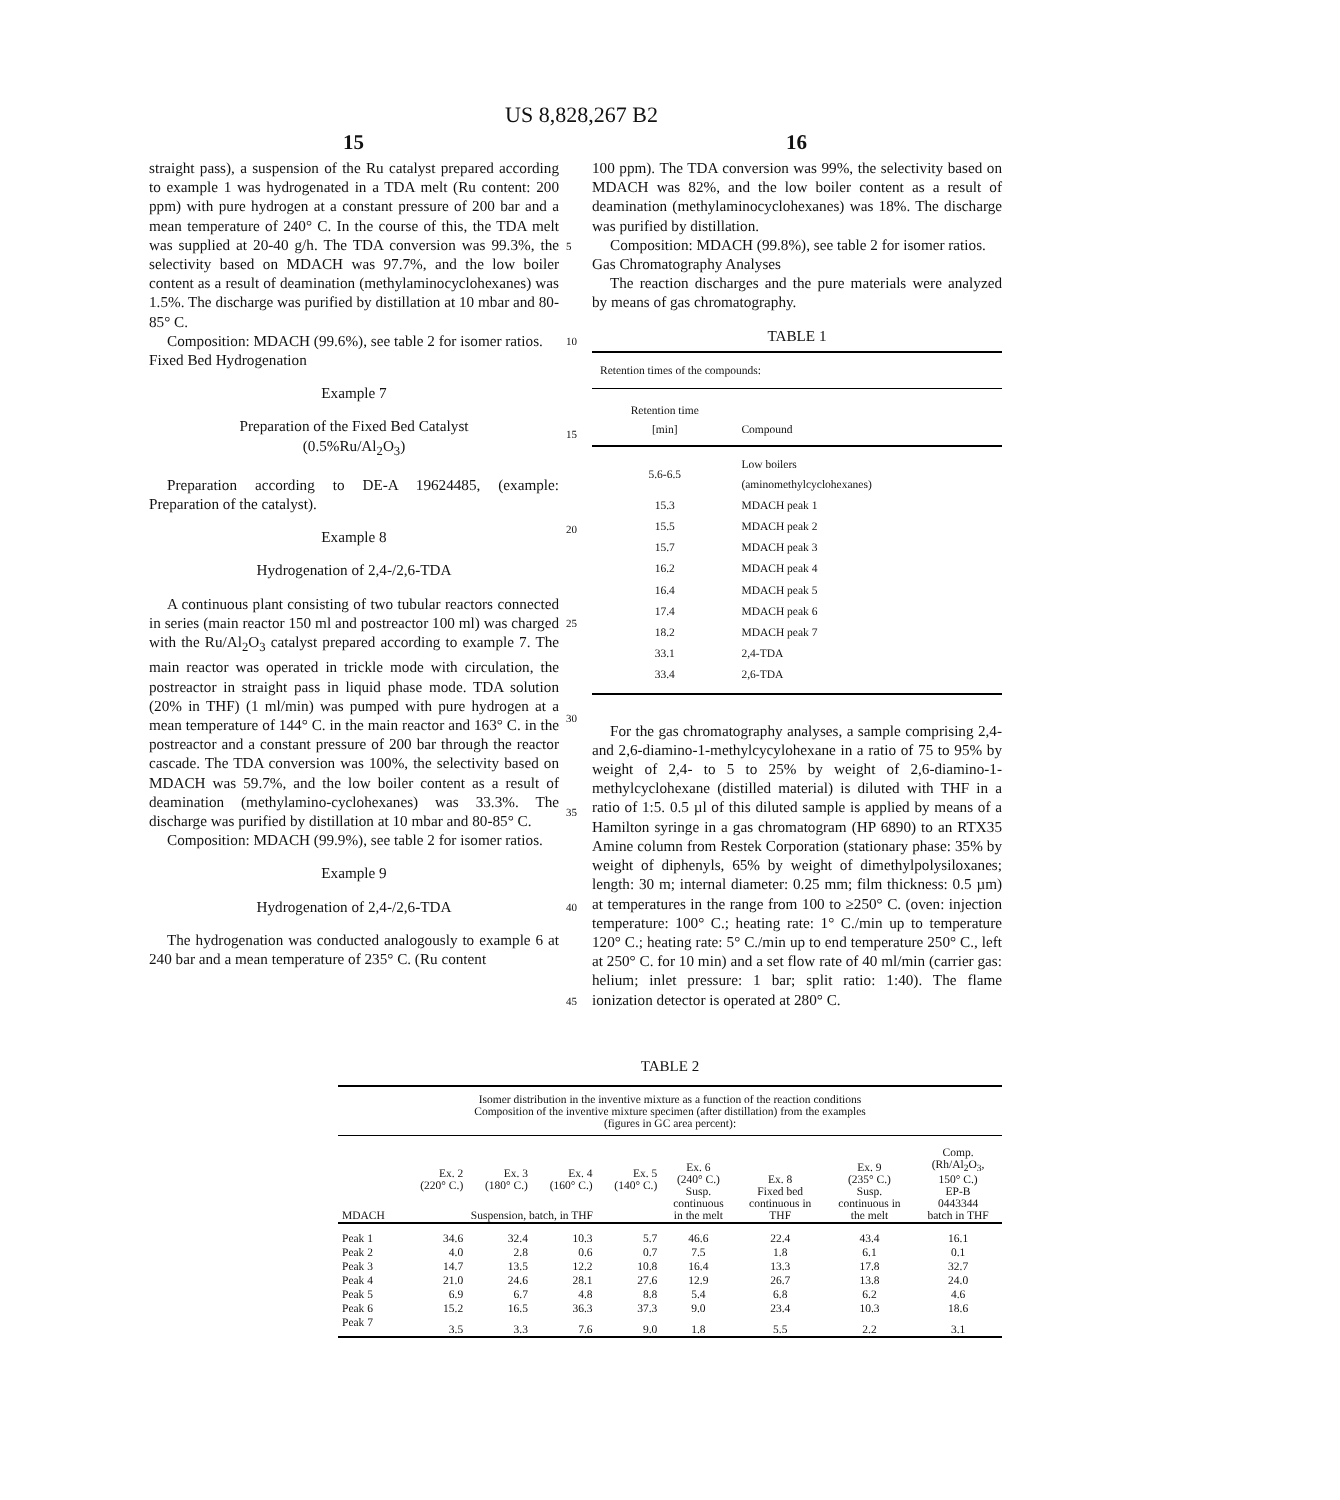US 8,828,267 B2
15 16
straight pass), a suspension of the Ru catalyst prepared according to example 1 was hydrogenated in a TDA melt (Ru content: 200 ppm) with pure hydrogen at a constant pressure of 200 bar and a mean temperature of 240° C. In the course of this, the TDA melt was supplied at 20-40 g/h. The TDA conversion was 99.3%, the selectivity based on MDACH was 97.7%, and the low boiler content as a result of deamination (methylaminocyclohexanes) was 1.5%. The discharge was purified by distillation at 10 mbar and 80-85° C.
Composition: MDACH (99.6%), see table 2 for isomer ratios.
Fixed Bed Hydrogenation
Example 7
Preparation of the Fixed Bed Catalyst
(0.5%Ru/Al<sub>2</sub>O<sub>3</sub>)
Preparation according to DE-A 19624485, (example: Preparation of the catalyst).
Example 8
Hydrogenation of 2,4-/2,6-TDA
A continuous plant consisting of two tubular reactors connected in series (main reactor 150 ml and postreactor 100 ml) was charged with the Ru/Al<sub>2</sub>O<sub>3</sub> catalyst prepared according to example 7. The main reactor was operated in trickle mode with circulation, the postreactor in straight pass in liquid phase mode. TDA solution (20% in THF) (1 ml/min) was pumped with pure hydrogen at a mean temperature of 144° C. in the main reactor and 163° C. in the postreactor and a constant pressure of 200 bar through the reactor cascade. The TDA conversion was 100%, the selectivity based on MDACH was 59.7%, and the low boiler content as a result of deamination (methylamino-cyclohexanes) was 33.3%. The discharge was purified by distillation at 10 mbar and 80-85° C.
Composition: MDACH (99.9%), see table 2 for isomer ratios.
Example 9
Hydrogenation of 2,4-/2,6-TDA
The hydrogenation was conducted analogously to example 6 at 240 bar and a mean temperature of 235° C. (Ru content
5
10
15
20
25
30
35
40
45
100 ppm). The TDA conversion was 99%, the selectivity based on MDACH was 82%, and the low boiler content as a result of deamination (methylaminocyclohexanes) was 18%. The discharge was purified by distillation.
Composition: MDACH (99.8%), see table 2 for isomer ratios.
Gas Chromatography Analyses
The reaction discharges and the pure materials were analyzed by means of gas chromatography.
TABLE 1
| Retention times of the compounds: | |
| --- | --- |
| Retention time [min] | Compound |
| 5.6-6.5 | Low boilers (aminomethylcyclohexanes) |
| 15.3 | MDACH peak 1 |
| 15.5 | MDACH peak 2 |
| 15.7 | MDACH peak 3 |
| 16.2 | MDACH peak 4 |
| 16.4 | MDACH peak 5 |
| 17.4 | MDACH peak 6 |
| 18.2 | MDACH peak 7 |
| 33.1 | 2,4-TDA |
| 33.4 | 2,6-TDA |
For the gas chromatography analyses, a sample comprising 2,4- and 2,6-diamino-1-methylcycylohexane in a ratio of 75 to 95% by weight of 2,4- to 5 to 25% by weight of 2,6-diamino-1-methylcyclohexane (distilled material) is diluted with THF in a ratio of 1:5. 0.5 µl of this diluted sample is applied by means of a Hamilton syringe in a gas chromatogram (HP 6890) to an RTX35 Amine column from Restek Corporation (stationary phase: 35% by weight of diphenyls, 65% by weight of dimethylpolysiloxanes; length: 30 m; internal diameter: 0.25 mm; film thickness: 0.5 µm) at temperatures in the range from 100 to ≥250° C. (oven: injection temperature: 100° C.; heating rate: 1° C./min up to temperature 120° C.; heating rate: 5° C./min up to end temperature 250° C., left at 250° C. for 10 min) and a set flow rate of 40 ml/min (carrier gas: helium; inlet pressure: 1 bar; split ratio: 1:40). The flame ionization detector is operated at 280° C.
TABLE 2
| Isomer distribution in the inventive mixture as a function of the reaction conditions Composition of the inventive mixture specimen (after distillation) from the examples (figures in GC area percent): | | | | | | | | |
| --- | --- | --- | --- | --- | --- | --- | --- | --- |
| MDACH | Ex. 2 (220° C.) | Ex. 3 (180° C.) | Ex. 4 (160° C.) | Ex. 5 (140° C.) | Ex. 6 (240° C.) Susp. continuous in the melt | Ex. 8 Fixed bed continuous in THF | Ex. 9 (235° C.) Susp. continuous in the melt | Comp. (Rh/Al<sub>2</sub>O<sub>3</sub>, 150° C.) EP-B 0443344 batch in THF |
| | Suspension, batch, in THF | | | | | | | |
| Peak 1 | 34.6 | 32.4 | 10.3 | 5.7 | 46.6 | 22.4 | 43.4 | 16.1 |
| Peak 2 | 4.0 | 2.8 | 0.6 | 0.7 | 7.5 | 1.8 | 6.1 | 0.1 |
| Peak 3 | 14.7 | 13.5 | 12.2 | 10.8 | 16.4 | 13.3 | 17.8 | 32.7 |
| Peak 4 | 21.0 | 24.6 | 28.1 | 27.6 | 12.9 | 26.7 | 13.8 | 24.0 |
| Peak 5 | 6.9 | 6.7 | 4.8 | 8.8 | 5.4 | 6.8 | 6.2 | 4.6 |
| Peak 6 | 15.2 | 16.5 | 36.3 | 37.3 | 9.0 | 23.4 | 10.3 | 18.6 |
| Peak 7 | 3.5 | 3.3 | 7.6 | 9.0 | 1.8 | 5.5 | 2.2 | 3.1 |